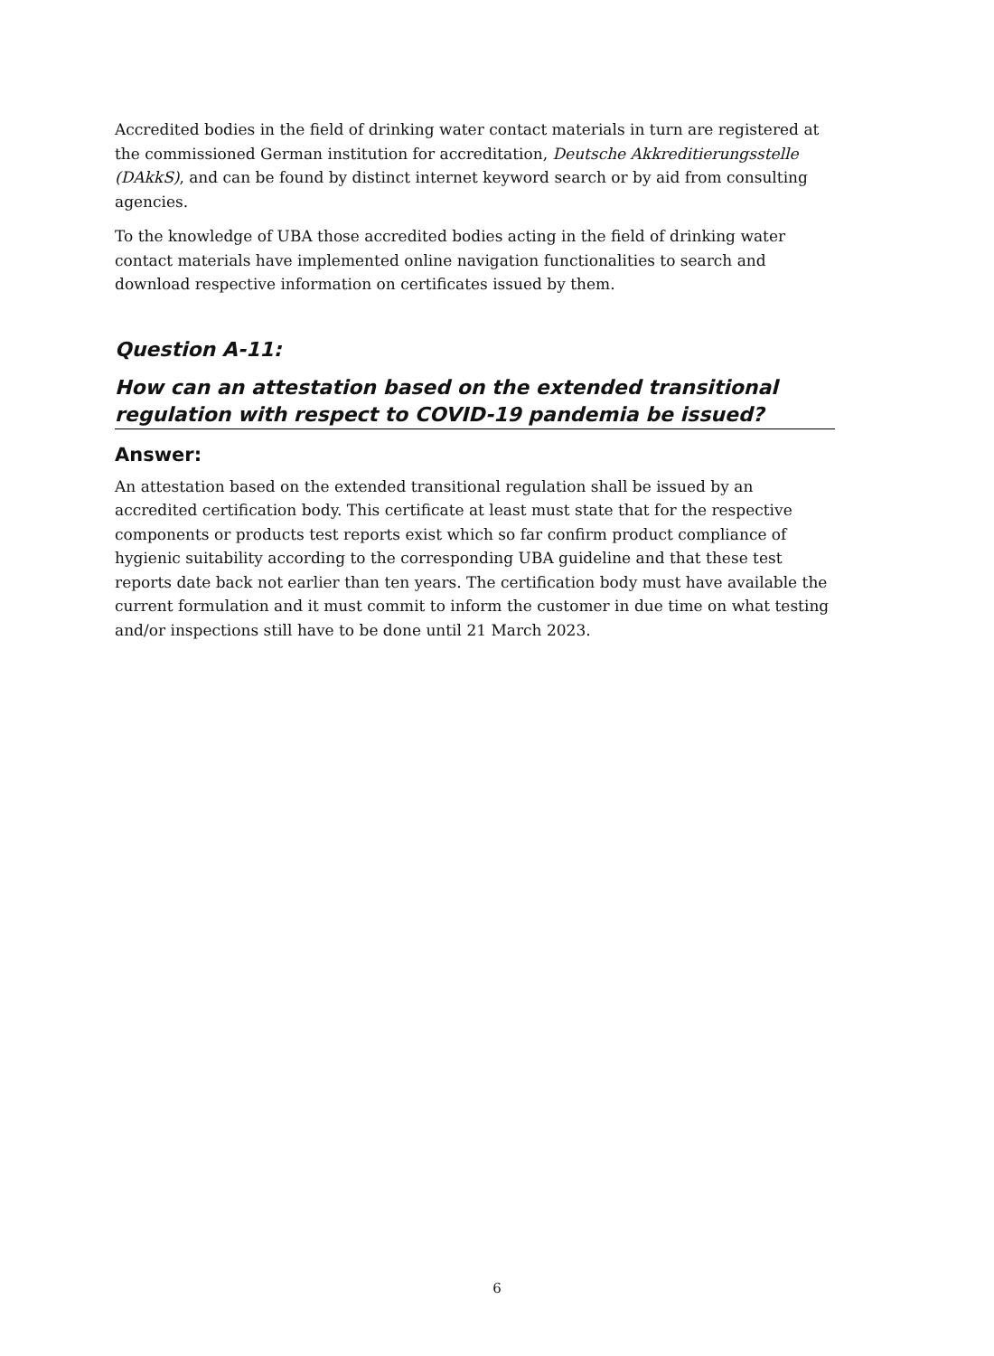Accredited bodies in the field of drinking water contact materials in turn are registered at the commissioned German institution for accreditation, Deutsche Akkreditierungsstelle (DAkkS), and can be found by distinct internet keyword search or by aid from consulting agencies.
To the knowledge of UBA those accredited bodies acting in the field of drinking water contact materials have implemented online navigation functionalities to search and download respective information on certificates issued by them.
Question A-11:
How can an attestation based on the extended transitional regulation with respect to COVID-19 pandemia be issued?
Answer:
An attestation based on the extended transitional regulation shall be issued by an accredited certification body. This certificate at least must state that for the respective components or products test reports exist which so far confirm product compliance of hygienic suitability according to the corresponding UBA guideline and that these test reports date back not earlier than ten years. The certification body must have available the current formulation and it must commit to inform the customer in due time on what testing and/or inspections still have to be done until 21 March 2023.
6